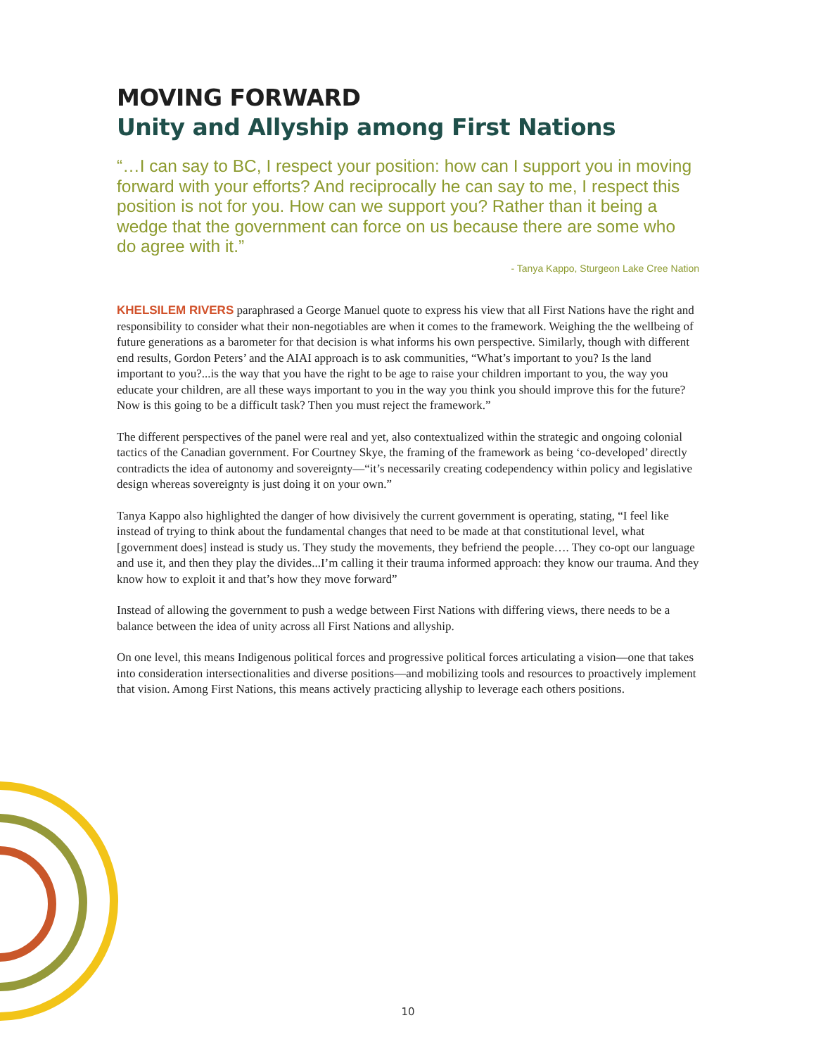MOVING FORWARD
Unity and Allyship among First Nations
“…I can say to BC, I respect your position: how can I support you in moving forward with your efforts? And reciprocally he can say to me, I respect this position is not for you. How can we support you? Rather than it being a wedge that the government can force on us because there are some who do agree with it.”
- Tanya Kappo, Sturgeon Lake Cree Nation
KHELSILEM RIVERS paraphrased a George Manuel quote to express his view that all First Nations have the right and responsibility to consider what their non-negotiables are when it comes to the framework. Weighing the the wellbeing of future generations as a barometer for that decision is what informs his own perspective. Similarly, though with different end results, Gordon Peters’ and the AIAI approach is to ask communities, “What’s important to you? Is the land important to you?...is the way that you have the right to be age to raise your children important to you, the way you educate your children, are all these ways important to you in the way you think you should improve this for the future? Now is this going to be a difficult task? Then you must reject the framework.”
The different perspectives of the panel were real and yet, also contextualized within the strategic and ongoing colonial tactics of the Canadian government. For Courtney Skye, the framing of the framework as being ‘co-developed’ directly contradicts the idea of autonomy and sovereignty—“it’s necessarily creating codependency within policy and legislative design whereas sovereignty is just doing it on your own.”
Tanya Kappo also highlighted the danger of how divisively the current government is operating, stating, “I feel like instead of trying to think about the fundamental changes that need to be made at that constitutional level, what [government does] instead is study us. They study the movements, they befriend the people…. They co-opt our language and use it, and then they play the divides...I’m calling it their trauma informed approach: they know our trauma. And they know how to exploit it and that’s how they move forward”
Instead of allowing the government to push a wedge between First Nations with differing views, there needs to be a balance between the idea of unity across all First Nations and allyship.
On one level, this means Indigenous political forces and progressive political forces articulating a vision—one that takes into consideration intersectionalities and diverse positions—and mobilizing tools and resources to proactively implement that vision. Among First Nations, this means actively practicing allyship to leverage each others positions.
10